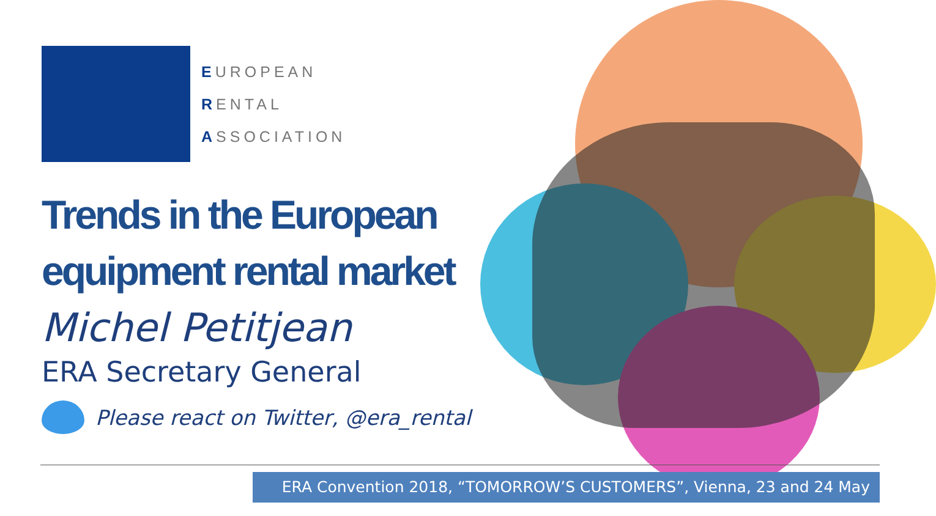EUROPEAN
RENTAL
ASSOCIATION
Trends in the European
equipment rental market
Michel Petitjean
ERA Secretary General
Please react on Twitter, @era_rental
ERA Convention 2018, “TOMORROW’S CUSTOMERS”, Vienna, 23 and 24 May